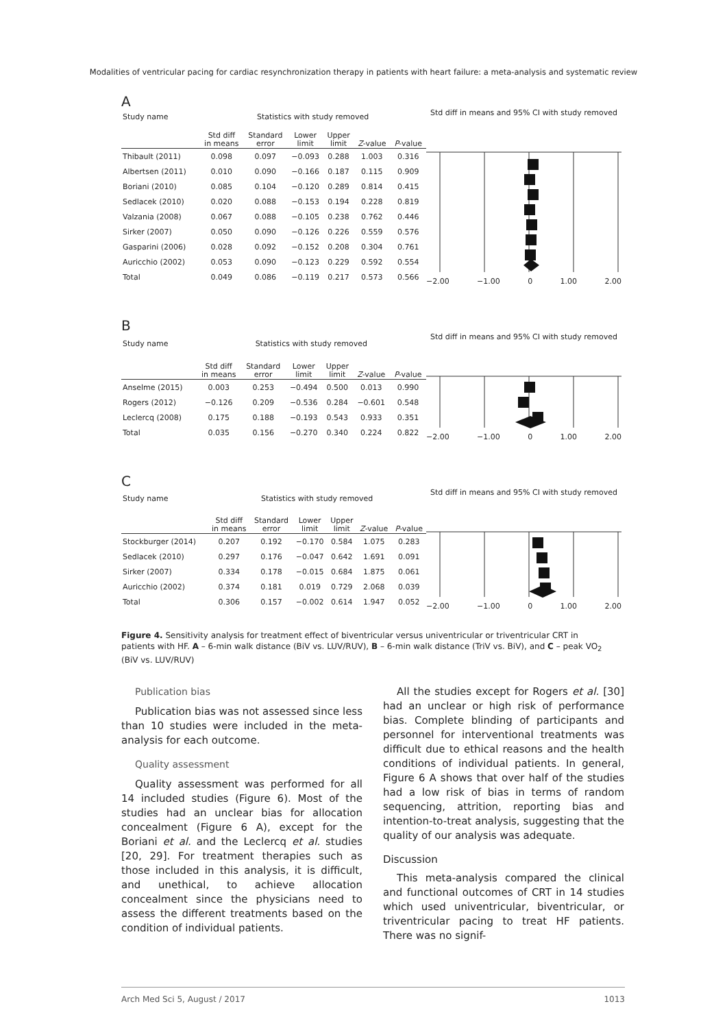Modalities of ventricular pacing for cardiac resynchronization therapy in patients with heart failure: a meta-analysis and systematic review
A
| Study name | Statistics with study removed | | | | | |
| --- | --- | --- | --- | --- | --- | --- |
| | Std diff in means | Standard error | Lower limit | Upper limit | Z -value | P -value |
| Thibault (2011) | 0.098 | 0.097 | −0.093 | 0.288 | 1.003 | 0.316 |
| Albertsen (2011) | 0.010 | 0.090 | −0.166 | 0.187 | 0.115 | 0.909 |
| Boriani (2010) | 0.085 | 0.104 | −0.120 | 0.289 | 0.814 | 0.415 |
| Sedlacek (2010) | 0.020 | 0.088 | −0.153 | 0.194 | 0.228 | 0.819 |
| Valzania (2008) | 0.067 | 0.088 | −0.105 | 0.238 | 0.762 | 0.446 |
| Sirker (2007) | 0.050 | 0.090 | −0.126 | 0.226 | 0.559 | 0.576 |
| Gasparini (2006) | 0.028 | 0.092 | −0.152 | 0.208 | 0.304 | 0.761 |
| Auricchio (2002) | 0.053 | 0.090 | −0.123 | 0.229 | 0.592 | 0.554 |
| Total | 0.049 | 0.086 | −0.119 | 0.217 | 0.573 | 0.566 |
Std diff in means and 95% CI with study removed
−2.00 −1.00 0 1.00 2.00
B
| Study name | Statistics with study removed | | | | | |
| --- | --- | --- | --- | --- | --- | --- |
| | Std diff in means | Standard error | Lower limit | Upper limit | Z -value | P -value |
| Anselme (2015) | 0.003 | 0.253 | −0.494 | 0.500 | 0.013 | 0.990 |
| Rogers (2012) | −0.126 | 0.209 | −0.536 | 0.284 | −0.601 | 0.548 |
| Leclercq (2008) | 0.175 | 0.188 | −0.193 | 0.543 | 0.933 | 0.351 |
| Total | 0.035 | 0.156 | −0.270 | 0.340 | 0.224 | 0.822 |
Std diff in means and 95% CI with study removed
−2.00 −1.00 0 1.00 2.00
C
| Study name | Statistics with study removed | | | | | |
| --- | --- | --- | --- | --- | --- | --- |
| | Std diff in means | Standard error | Lower limit | Upper limit | Z -value | P -value |
| Stockburger (2014) | 0.207 | 0.192 | −0.170 | 0.584 | 1.075 | 0.283 |
| Sedlacek (2010) | 0.297 | 0.176 | −0.047 | 0.642 | 1.691 | 0.091 |
| Sirker (2007) | 0.334 | 0.178 | −0.015 | 0.684 | 1.875 | 0.061 |
| Auricchio (2002) | 0.374 | 0.181 | 0.019 | 0.729 | 2.068 | 0.039 |
| Total | 0.306 | 0.157 | −0.002 | 0.614 | 1.947 | 0.052 |
Std diff in means and 95% CI with study removed
−2.00 −1.00 0 1.00 2.00
Figure 4. Sensitivity analysis for treatment effect of biventricular versus univentricular or triventricular CRT in patients with HF. A – 6-min walk distance (BiV vs. LUV/RUV), B – 6-min walk distance (TriV vs. BiV), and C – peak VO<sub>2</sub> (BiV vs. LUV/RUV)
Publication bias
Publication bias was not assessed since less than 10 studies were included in the meta-analysis for each outcome.
Quality assessment
Quality assessment was performed for all 14 included studies (Figure 6). Most of the studies had an unclear bias for allocation concealment (Figure 6 A), except for the Boriani et al. and the Leclercq et al. studies [20, 29]. For treatment therapies such as those included in this analysis, it is difficult, and unethical, to achieve allocation concealment since the physicians need to assess the different treatments based on the condition of individual patients.
All the studies except for Rogers et al. [30] had an unclear or high risk of performance bias. Complete blinding of participants and personnel for interventional treatments was difficult due to ethical reasons and the health conditions of individual patients. In general, Figure 6 A shows that over half of the studies had a low risk of bias in terms of random sequencing, attrition, reporting bias and intention-to-treat analysis, suggesting that the quality of our analysis was adequate.
Discussion
This meta-analysis compared the clinical and functional outcomes of CRT in 14 studies which used univentricular, biventricular, or triventricular pacing to treat HF patients. There was no signif-
Arch Med Sci 5, August / 2017 1013